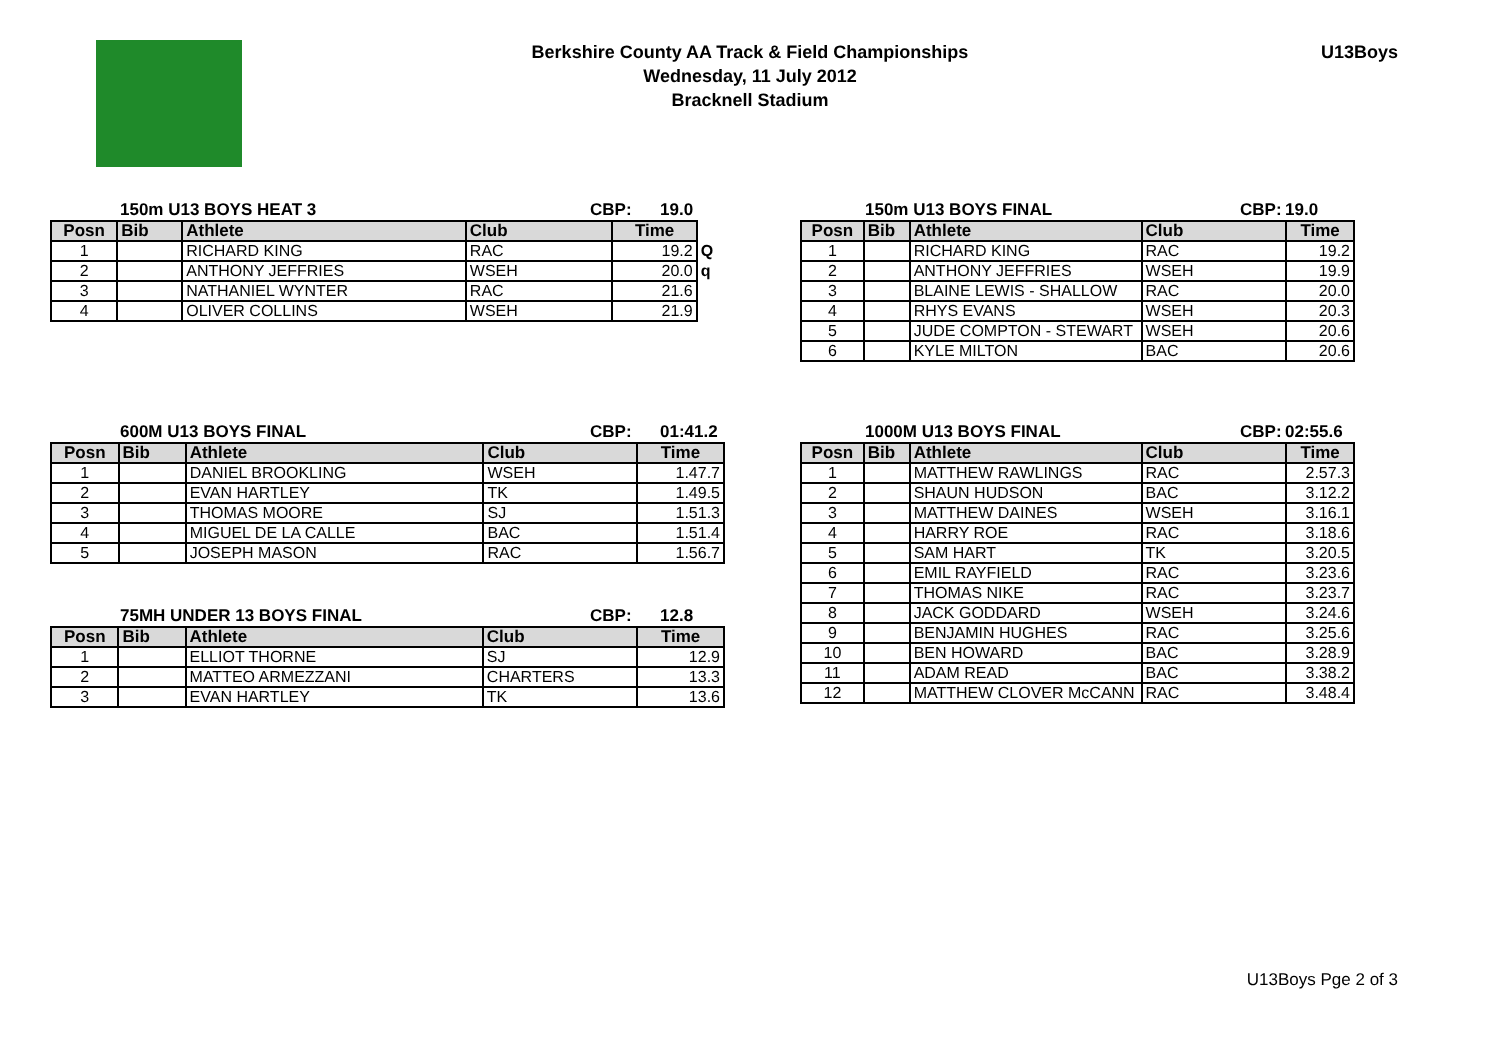Berkshire County AA Track & Field Championships
Wednesday, 11 July 2012
Bracknell Stadium
U13Boys
150m U13 BOYS HEAT 3 CBP: 19.0
| Posn | Bib | Athlete | Club | Time | |
| --- | --- | --- | --- | --- | --- |
| 1 | | RICHARD KING | RAC | 19.2 | Q |
| 2 | | ANTHONY JEFFRIES | WSEH | 20.0 | q |
| 3 | | NATHANIEL WYNTER | RAC | 21.6 | |
| 4 | | OLIVER COLLINS | WSEH | 21.9 | |
150m U13 BOYS FINAL CBP: 19.0
| Posn | Bib | Athlete | Club | Time |
| --- | --- | --- | --- | --- |
| 1 | | RICHARD KING | RAC | 19.2 |
| 2 | | ANTHONY JEFFRIES | WSEH | 19.9 |
| 3 | | BLAINE LEWIS - SHALLOW | RAC | 20.0 |
| 4 | | RHYS EVANS | WSEH | 20.3 |
| 5 | | JUDE COMPTON - STEWART | WSEH | 20.6 |
| 6 | | KYLE MILTON | BAC | 20.6 |
600M U13 BOYS FINAL CBP: 01:41.2
| Posn | Bib | Athlete | Club | Time |
| --- | --- | --- | --- | --- |
| 1 | | DANIEL BROOKLING | WSEH | 1.47.7 |
| 2 | | EVAN HARTLEY | TK | 1.49.5 |
| 3 | | THOMAS MOORE | SJ | 1.51.3 |
| 4 | | MIGUEL DE LA CALLE | BAC | 1.51.4 |
| 5 | | JOSEPH MASON | RAC | 1.56.7 |
75MH UNDER 13 BOYS FINAL CBP: 12.8
| Posn | Bib | Athlete | Club | Time |
| --- | --- | --- | --- | --- |
| 1 | | ELLIOT THORNE | SJ | 12.9 |
| 2 | | MATTEO ARMEZZANI | CHARTERS | 13.3 |
| 3 | | EVAN HARTLEY | TK | 13.6 |
1000M U13 BOYS FINAL CBP: 02:55.6
| Posn | Bib | Athlete | Club | Time |
| --- | --- | --- | --- | --- |
| 1 | | MATTHEW RAWLINGS | RAC | 2.57.3 |
| 2 | | SHAUN HUDSON | BAC | 3.12.2 |
| 3 | | MATTHEW DAINES | WSEH | 3.16.1 |
| 4 | | HARRY ROE | RAC | 3.18.6 |
| 5 | | SAM HART | TK | 3.20.5 |
| 6 | | EMIL RAYFIELD | RAC | 3.23.6 |
| 7 | | THOMAS NIKE | RAC | 3.23.7 |
| 8 | | JACK GODDARD | WSEH | 3.24.6 |
| 9 | | BENJAMIN HUGHES | RAC | 3.25.6 |
| 10 | | BEN HOWARD | BAC | 3.28.9 |
| 11 | | ADAM READ | BAC | 3.38.2 |
| 12 | | MATTHEW CLOVER McCANN | RAC | 3.48.4 |
U13Boys Pge 2 of 3